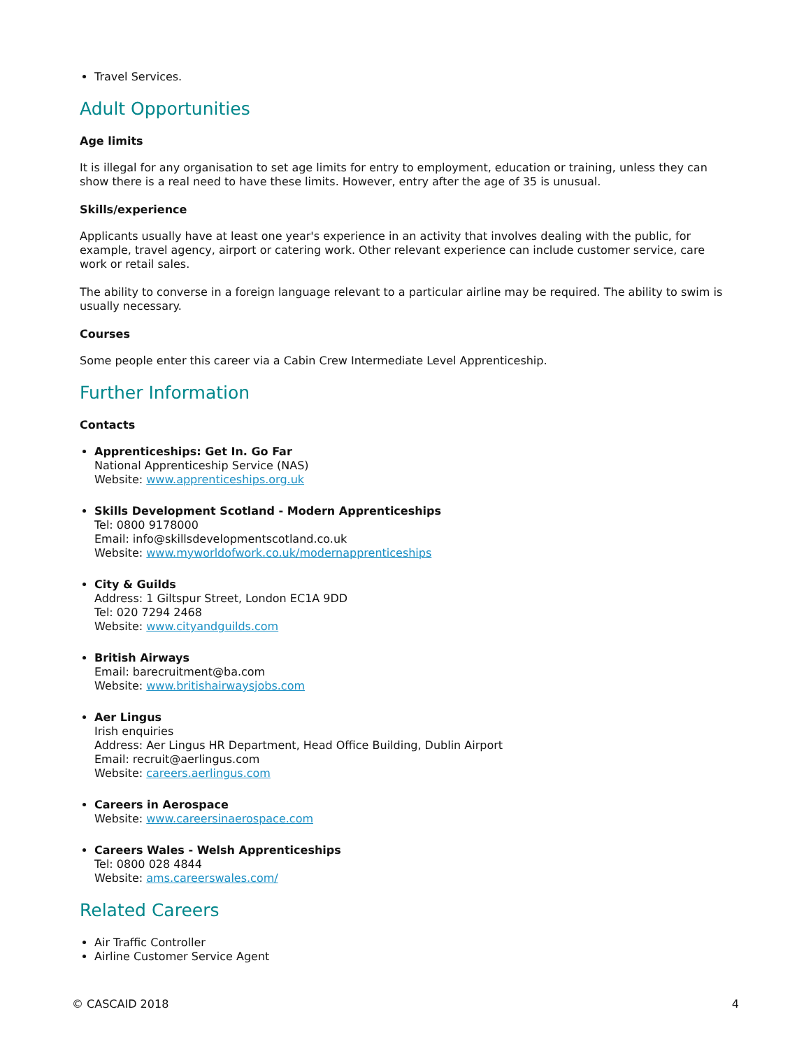Travel Services.
Adult Opportunities
Age limits
It is illegal for any organisation to set age limits for entry to employment, education or training, unless they can show there is a real need to have these limits. However, entry after the age of 35 is unusual.
Skills/experience
Applicants usually have at least one year's experience in an activity that involves dealing with the public, for example, travel agency, airport or catering work. Other relevant experience can include customer service, care work or retail sales.
The ability to converse in a foreign language relevant to a particular airline may be required. The ability to swim is usually necessary.
Courses
Some people enter this career via a Cabin Crew Intermediate Level Apprenticeship.
Further Information
Contacts
Apprenticeships: Get In. Go Far
National Apprenticeship Service (NAS)
Website: www.apprenticeships.org.uk
Skills Development Scotland - Modern Apprenticeships
Tel: 0800 9178000
Email: info@skillsdevelopmentscotland.co.uk
Website: www.myworldofwork.co.uk/modernapprenticeships
City & Guilds
Address: 1 Giltspur Street, London EC1A 9DD
Tel: 020 7294 2468
Website: www.cityandguilds.com
British Airways
Email: barecruitment@ba.com
Website: www.britishairwaysjobs.com
Aer Lingus
Irish enquiries
Address: Aer Lingus HR Department, Head Office Building, Dublin Airport
Email: recruit@aerlingus.com
Website: careers.aerlingus.com
Careers in Aerospace
Website: www.careersinaerospace.com
Careers Wales - Welsh Apprenticeships
Tel: 0800 028 4844
Website: ams.careerswales.com/
Related Careers
Air Traffic Controller
Airline Customer Service Agent
© CASCAID 2018 4